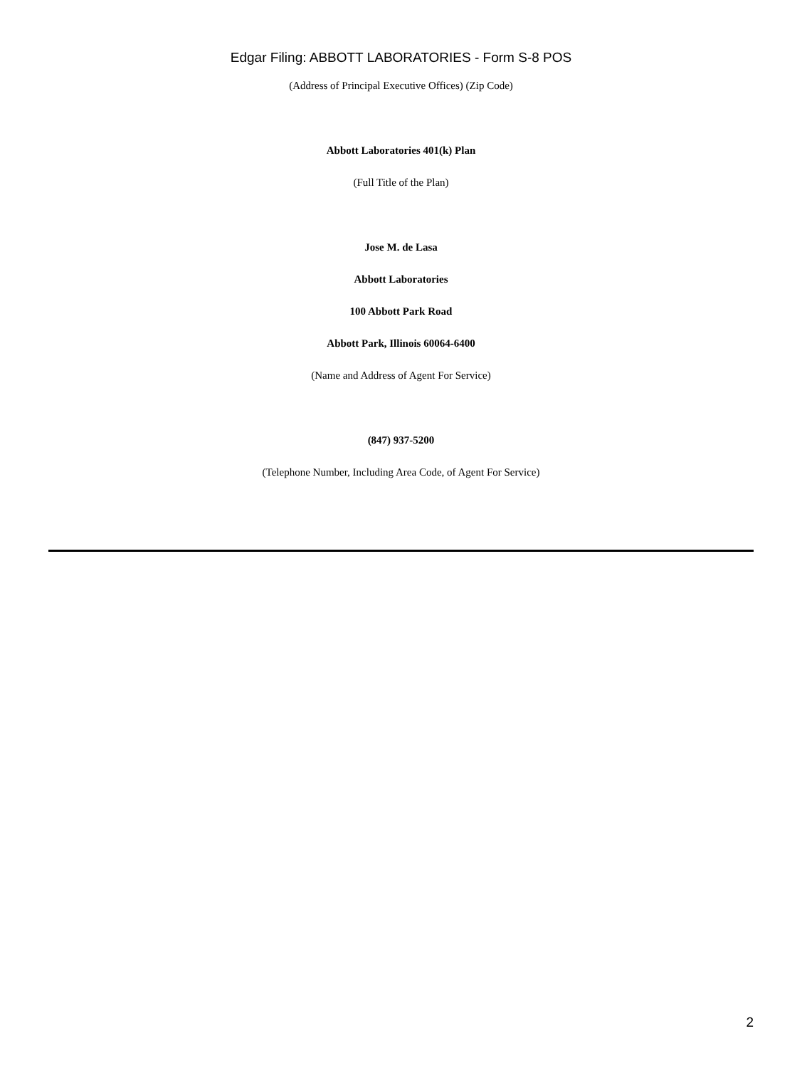Edgar Filing: ABBOTT LABORATORIES - Form S-8 POS
(Address of Principal Executive Offices) (Zip Code)
Abbott Laboratories 401(k) Plan
(Full Title of the Plan)
Jose M. de Lasa
Abbott Laboratories
100 Abbott Park Road
Abbott Park, Illinois 60064-6400
(Name and Address of Agent For Service)
(847) 937-5200
(Telephone Number, Including Area Code, of Agent For Service)
2